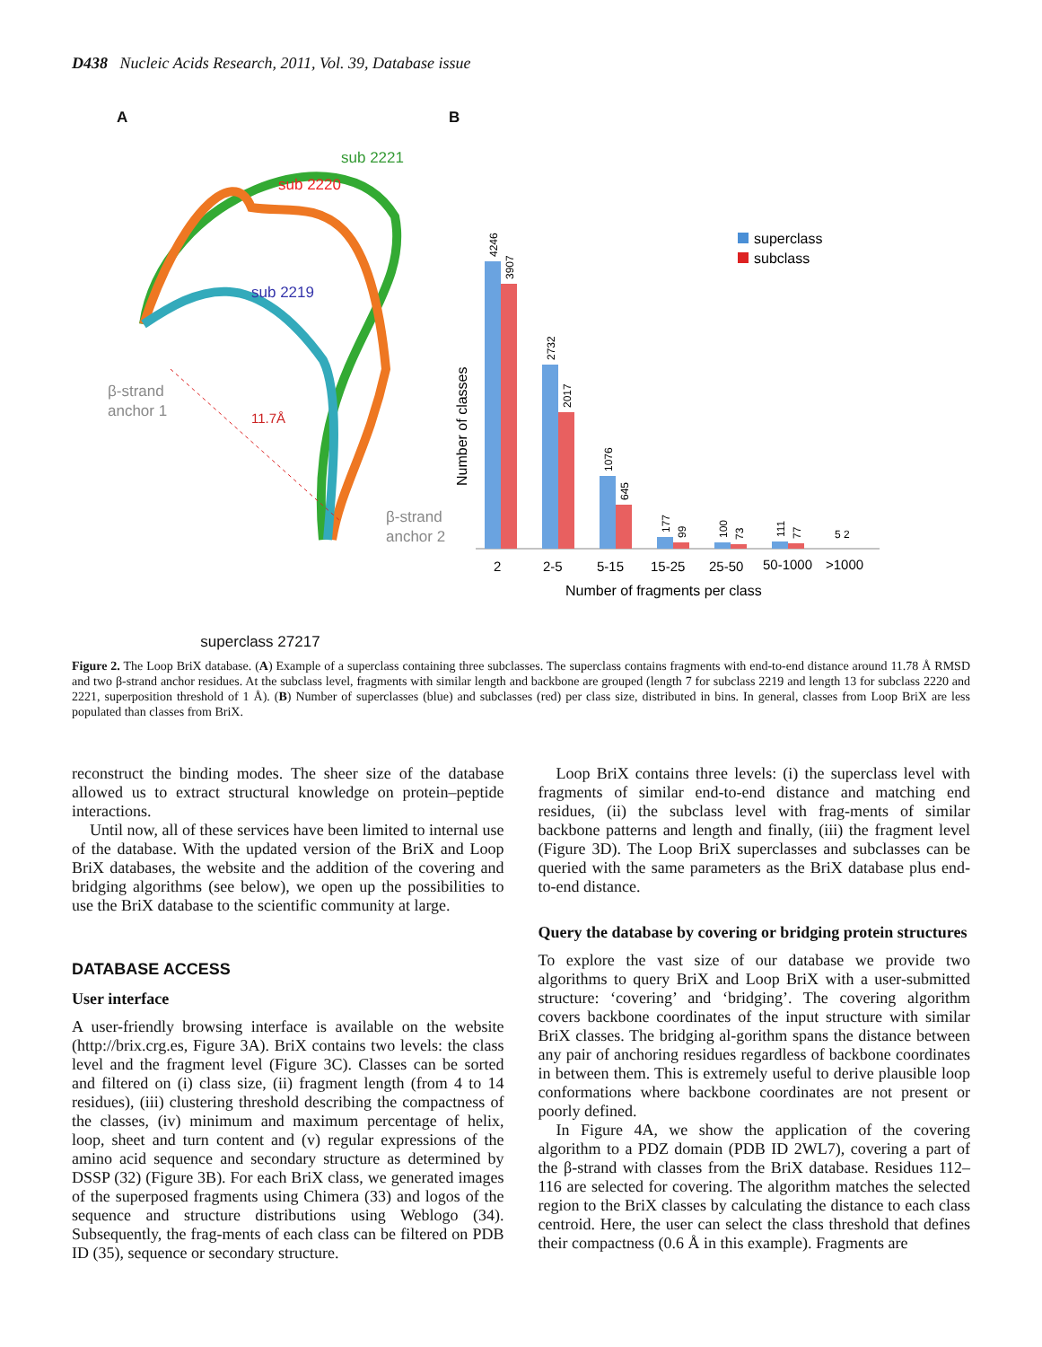D438 Nucleic Acids Research, 2011, Vol. 39, Database issue
A
sub 2220
sub 2221
sub 2219
11.7Å
β-strand
anchor 1
β-strand
anchor 2
superclass 27217
B
superclass
subclass
Number of classes
4246
3907
2732
2017
1076
645
177
99
100
73
111
77
5 2
2
2-5
5-15
15-25
25-50
50-1000
>1000
Number of fragments per class
Figure 2. The Loop BriX database. (A) Example of a superclass containing three subclasses. The superclass contains fragments with end-to-end distance around 11.78 Å RMSD and two β-strand anchor residues. At the subclass level, fragments with similar length and backbone are grouped (length 7 for subclass 2219 and length 13 for subclass 2220 and 2221, superposition threshold of 1 Å). (B) Number of superclasses (blue) and subclasses (red) per class size, distributed in bins. In general, classes from Loop BriX are less populated than classes from BriX.
reconstruct the binding modes. The sheer size of the database allowed us to extract structural knowledge on protein–peptide interactions.
Until now, all of these services have been limited to internal use of the database. With the updated version of the BriX and Loop BriX databases, the website and the addition of the covering and bridging algorithms (see below), we open up the possibilities to use the BriX database to the scientific community at large.
DATABASE ACCESS
User interface
A user-friendly browsing interface is available on the website (http://brix.crg.es, Figure 3A). BriX contains two levels: the class level and the fragment level (Figure 3C). Classes can be sorted and filtered on (i) class size, (ii) fragment length (from 4 to 14 residues), (iii) clustering threshold describing the compactness of the classes, (iv) minimum and maximum percentage of helix, loop, sheet and turn content and (v) regular expressions of the amino acid sequence and secondary structure as determined by DSSP (32) (Figure 3B). For each BriX class, we generated images of the superposed fragments using Chimera (33) and logos of the sequence and structure distributions using Weblogo (34). Subsequently, the frag-ments of each class can be filtered on PDB ID (35), sequence or secondary structure.
Loop BriX contains three levels: (i) the superclass level with fragments of similar end-to-end distance and matching end residues, (ii) the subclass level with frag-ments of similar backbone patterns and length and finally, (iii) the fragment level (Figure 3D). The Loop BriX superclasses and subclasses can be queried with the same parameters as the BriX database plus end-to-end distance.
Query the database by covering or bridging protein structures
To explore the vast size of our database we provide two algorithms to query BriX and Loop BriX with a user-submitted structure: ‘covering’ and ‘bridging’. The covering algorithm covers backbone coordinates of the input structure with similar BriX classes. The bridging al-gorithm spans the distance between any pair of anchoring residues regardless of backbone coordinates in between them. This is extremely useful to derive plausible loop conformations where backbone coordinates are not present or poorly defined.
In Figure 4A, we show the application of the covering algorithm to a PDZ domain (PDB ID 2WL7), covering a part of the β-strand with classes from the BriX database. Residues 112–116 are selected for covering. The algorithm matches the selected region to the BriX classes by calculating the distance to each class centroid. Here, the user can select the class threshold that defines their compactness (0.6 Å in this example). Fragments are